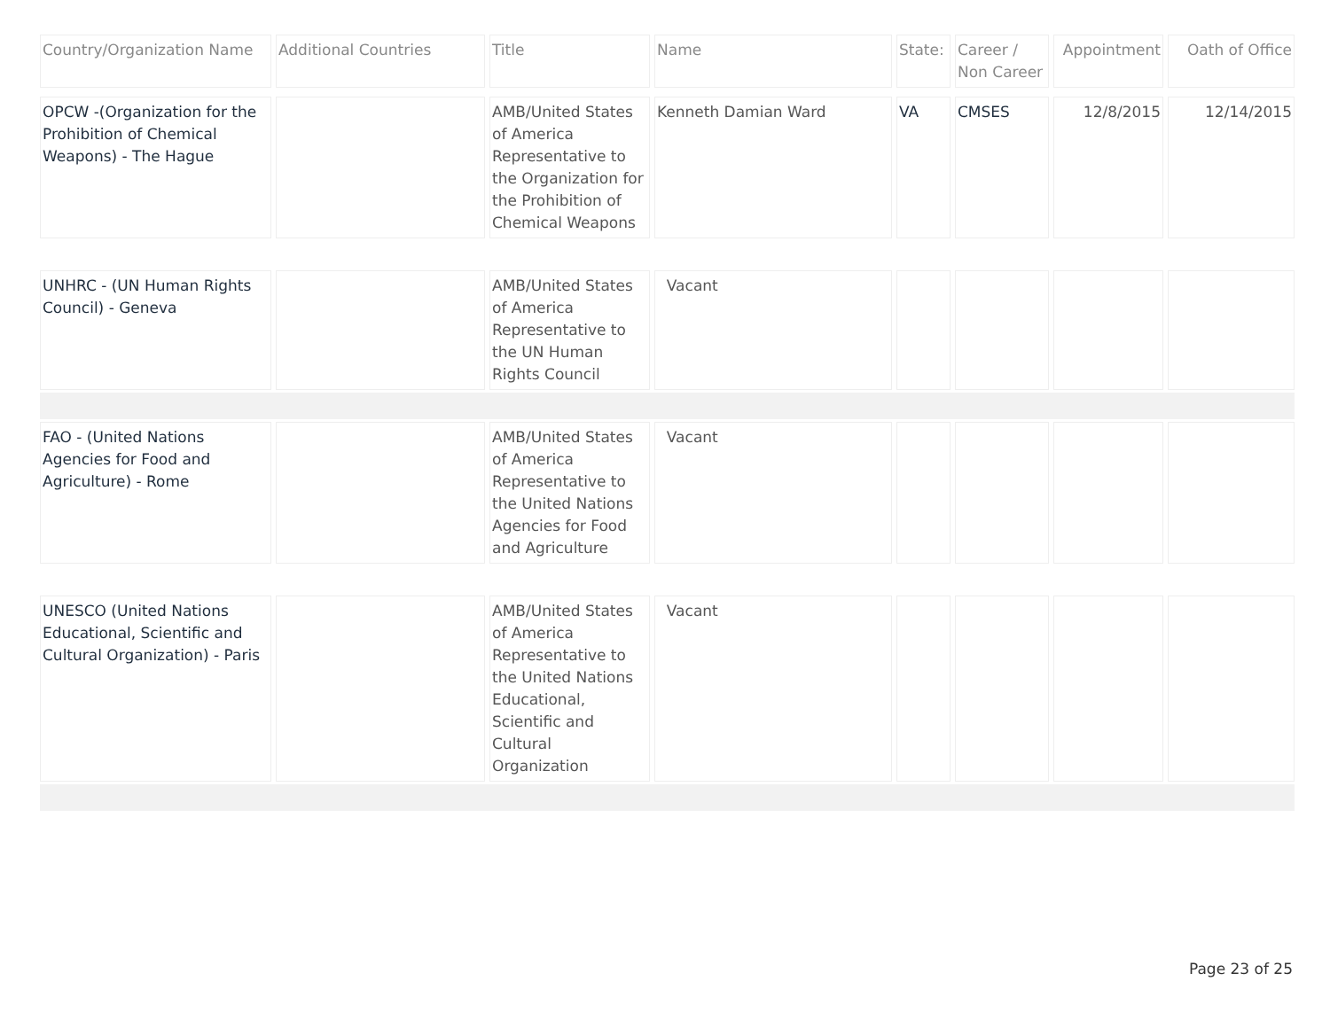| Country/Organization Name | Additional Countries | Title | Name | State: | Career / Non Career | Appointment | Oath of Office |
| --- | --- | --- | --- | --- | --- | --- | --- |
| OPCW -(Organization for the Prohibition of Chemical Weapons) - The Hague | | AMB/United States of America Representative to the Organization for the Prohibition of Chemical Weapons | Kenneth Damian Ward | VA | CMSES | 12/8/2015 | 12/14/2015 |
| UNHRC - (UN Human Rights Council) - Geneva | | AMB/United States of America Representative to the UN Human Rights Council | Vacant | | | | |
| FAO - (United Nations Agencies for Food and Agriculture) - Rome | | AMB/United States of America Representative to the United Nations Agencies for Food and Agriculture | Vacant | | | | |
| UNESCO (United Nations Educational, Scientific and Cultural Organization) - Paris | | AMB/United States of America Representative to the United Nations Educational, Scientific and Cultural Organization | Vacant | | | | |
Page 23 of 25